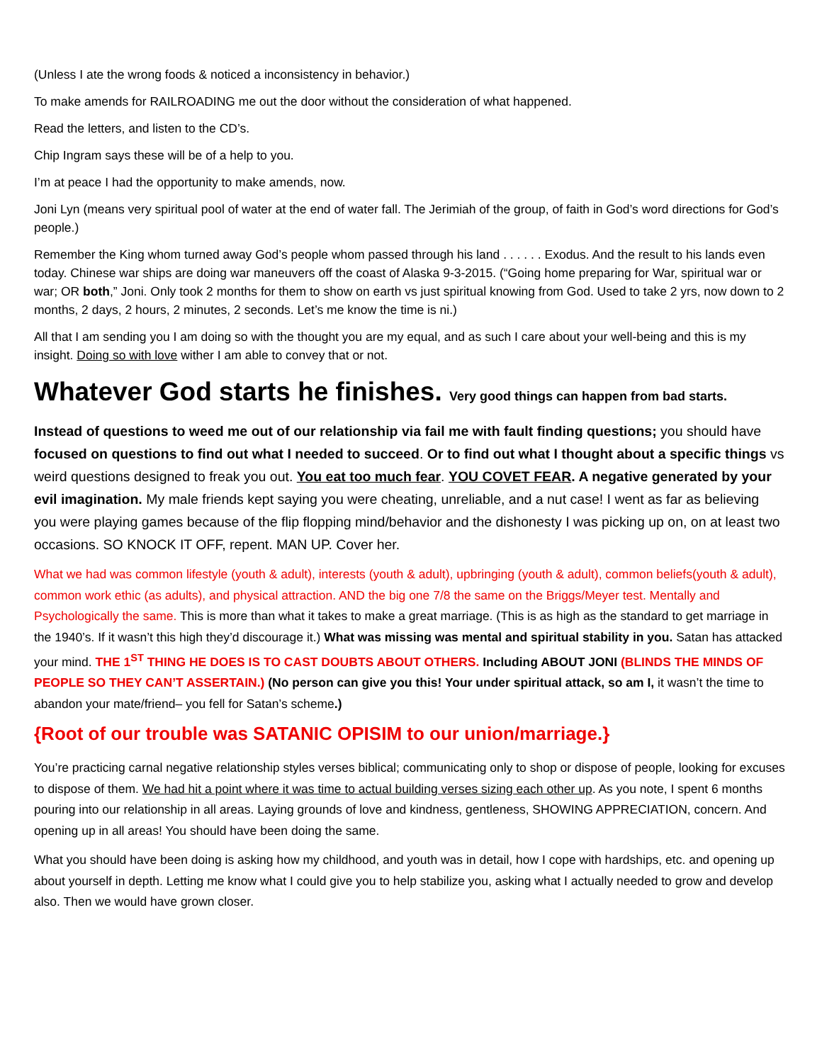(Unless I ate the wrong foods & noticed a inconsistency in behavior.)
To make amends for RAILROADING me out the door without the consideration of what happened.
Read the letters, and listen to the CD’s.
Chip Ingram says these will be of a help to you.
I’m at peace I had the opportunity to make amends, now.
Joni Lyn (means very spiritual pool of water at the end of water fall. The Jerimiah of the group, of faith in God’s word directions for God’s people.)
Remember the King whom turned away God’s people whom passed through his land . . . . . . Exodus. And the result to his lands even today. Chinese war ships are doing war maneuvers off the coast of Alaska 9-3-2015. (“Going home preparing for War, spiritual war or war; OR both,” Joni. Only took 2 months for them to show on earth vs just spiritual knowing from God. Used to take 2 yrs, now down to 2 months, 2 days, 2 hours, 2 minutes, 2 seconds. Let’s me know the time is ni.)
All that I am sending you I am doing so with the thought you are my equal, and as such I care about your well-being and this is my insight. Doing so with love wither I am able to convey that or not.
Whatever God starts he finishes. Very good things can happen from bad starts.
Instead of questions to weed me out of our relationship via fail me with fault finding questions; you should have focused on questions to find out what I needed to succeed. Or to find out what I thought about a specific things vs weird questions designed to freak you out. You eat too much fear. YOU COVET FEAR. A negative generated by your evil imagination. My male friends kept saying you were cheating, unreliable, and a nut case! I went as far as believing you were playing games because of the flip flopping mind/behavior and the dishonesty I was picking up on, on at least two occasions. SO KNOCK IT OFF, repent. MAN UP. Cover her.
What we had was common lifestyle (youth & adult), interests (youth & adult), upbringing (youth & adult), common beliefs(youth & adult), common work ethic (as adults), and physical attraction. AND the big one 7/8 the same on the Briggs/Meyer test. Mentally and Psychologically the same. This is more than what it takes to make a great marriage. (This is as high as the standard to get marriage in the 1940’s. If it wasn’t this high they’d discourage it.) What was missing was mental and spiritual stability in you. Satan has attacked your mind. THE 1<sup>ST</sup> THING HE DOES IS TO CAST DOUBTS ABOUT OTHERS. Including ABOUT JONI (BLINDS THE MINDS OF PEOPLE SO THEY CAN’T ASSERTAIN.) (No person can give you this! Your under spiritual attack, so am I, it wasn’t the time to abandon your mate/friend– you fell for Satan’s scheme.)
{Root of our trouble was SATANIC OPISIM to our union/marriage.}
You’re practicing carnal negative relationship styles verses biblical; communicating only to shop or dispose of people, looking for excuses to dispose of them. We had hit a point where it was time to actual building verses sizing each other up. As you note, I spent 6 months pouring into our relationship in all areas. Laying grounds of love and kindness, gentleness, SHOWING APPRECIATION, concern. And opening up in all areas! You should have been doing the same.
What you should have been doing is asking how my childhood, and youth was in detail, how I cope with hardships, etc. and opening up about yourself in depth. Letting me know what I could give you to help stabilize you, asking what I actually needed to grow and develop also. Then we would have grown closer.